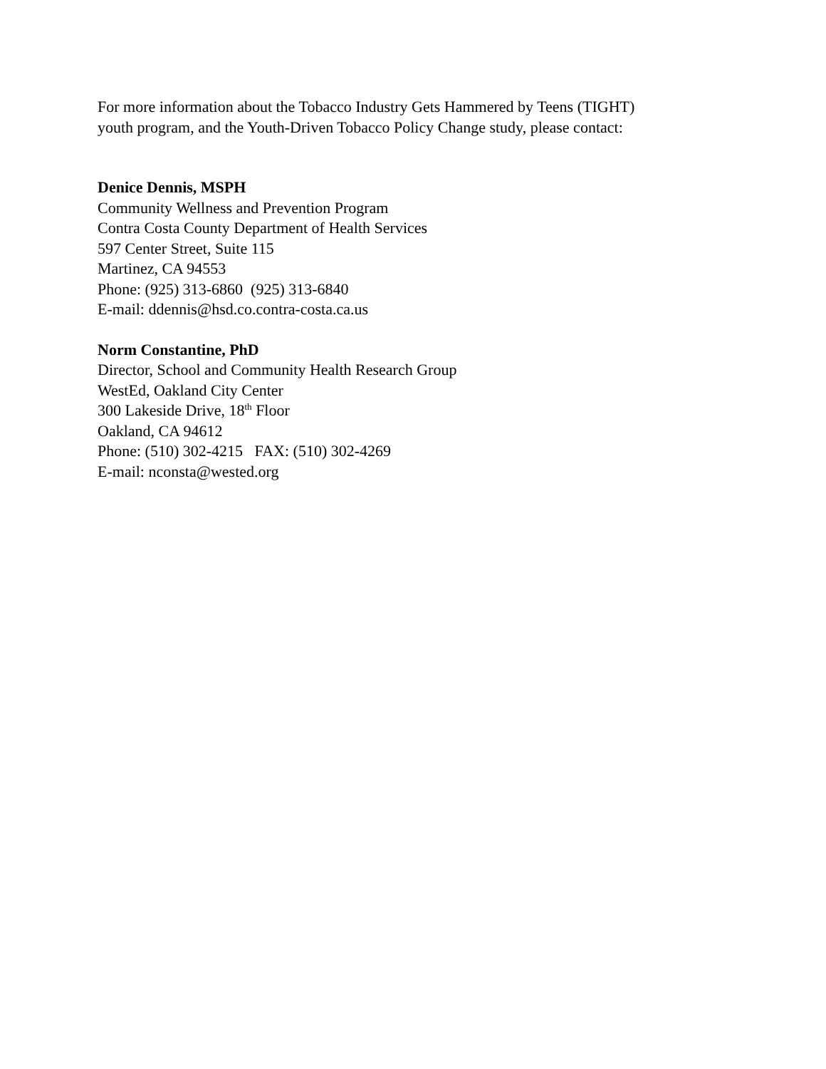For more information about the Tobacco Industry Gets Hammered by Teens (TIGHT)
youth program, and the Youth-Driven Tobacco Policy Change study, please contact:
Denice Dennis, MSPH
Community Wellness and Prevention Program
Contra Costa County Department of Health Services
597 Center Street, Suite 115
Martinez, CA 94553
Phone: (925) 313-6860 (925) 313-6840
E-mail: ddennis@hsd.co.contra-costa.ca.us
Norm Constantine, PhD
Director, School and Community Health Research Group
WestEd, Oakland City Center
300 Lakeside Drive, 18<sup>th</sup> Floor
Oakland, CA 94612
Phone: (510) 302-4215 FAX: (510) 302-4269
E-mail: nconsta@wested.org